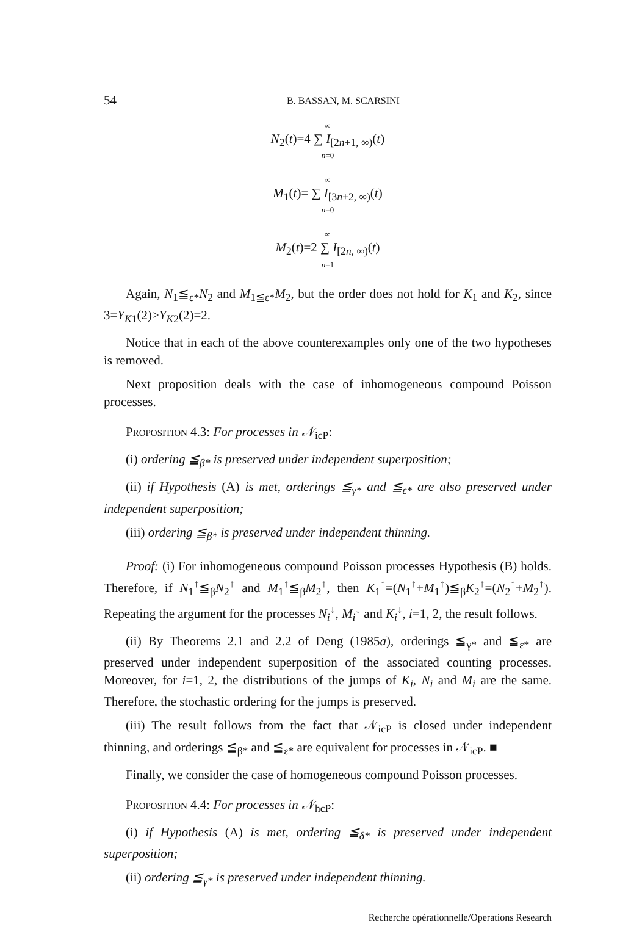54 B. BASSAN, M. SCARSINI
∞
N<sub>2</sub>(t)=4 ∑ I<sub>[2n+1, ∞)</sub>(t)
n=0
∞
M<sub>1</sub>(t)= ∑ I<sub>[3n+2, ∞)</sub>(t)
n=0
∞
M<sub>2</sub>(t)=2 ∑ I<sub>[2n, ∞)</sub>(t)
n=1
Again, N<sub>1</sub>≦<sub>ε*</sub>N<sub>2</sub> and M<sub>1≦ε*</sub>M<sub>2</sub>, but the order does not hold for K<sub>1</sub> and K<sub>2</sub>, since 3=Y<sub>K1</sub>(2)>Y<sub>K2</sub>(2)=2.
Notice that in each of the above counterexamples only one of the two hypotheses is removed.
Next proposition deals with the case of inhomogeneous compound Poisson processes.
Proposition 4.3: For processes in 𝒩<sub>icP</sub>:
(i) ordering ≦<sub>β*</sub> is preserved under independent superposition;
(ii) if Hypothesis (A) is met, orderings ≦<sub>γ*</sub> and ≦<sub>ε*</sub> are also preserved under independent superposition;
(iii) ordering ≦<sub>β*</sub> is preserved under independent thinning.
Proof: (i) For inhomogeneous compound Poisson processes Hypothesis (B) holds. Therefore, if N<sub>1</sub><sup>↑</sup>≦<sub>β</sub>N<sub>2</sub><sup>↑</sup> and M<sub>1</sub><sup>↑</sup>≦<sub>β</sub>M<sub>2</sub><sup>↑</sup>, then K<sub>1</sub><sup>↑</sup>=(N<sub>1</sub><sup>↑</sup>+M<sub>1</sub><sup>↑</sup>)≦<sub>β</sub>K<sub>2</sub><sup>↑</sup>=(N<sub>2</sub><sup>↑</sup>+M<sub>2</sub><sup>↑</sup>). Repeating the argument for the processes N<sub>i</sub><sup>↓</sup>, M<sub>i</sub><sup>↓</sup> and K<sub>i</sub><sup>↓</sup>, i=1, 2, the result follows.
(ii) By Theorems 2.1 and 2.2 of Deng (1985a), orderings ≦<sub>γ*</sub> and ≦<sub>ε*</sub> are preserved under independent superposition of the associated counting processes. Moreover, for i=1, 2, the distributions of the jumps of K<sub>i</sub>, N<sub>i</sub> and M<sub>i</sub> are the same. Therefore, the stochastic ordering for the jumps is preserved.
(iii) The result follows from the fact that 𝒩<sub>icP</sub> is closed under independent thinning, and orderings ≦<sub>β*</sub> and ≦<sub>ε*</sub> are equivalent for processes in 𝒩<sub>icP</sub>. ■
Finally, we consider the case of homogeneous compound Poisson processes.
Proposition 4.4: For processes in 𝒩<sub>hcP</sub>:
(i) if Hypothesis (A) is met, ordering ≦<sub>δ*</sub> is preserved under independent superposition;
(ii) ordering ≦<sub>γ*</sub> is preserved under independent thinning.
Recherche opérationnelle/Operations Research